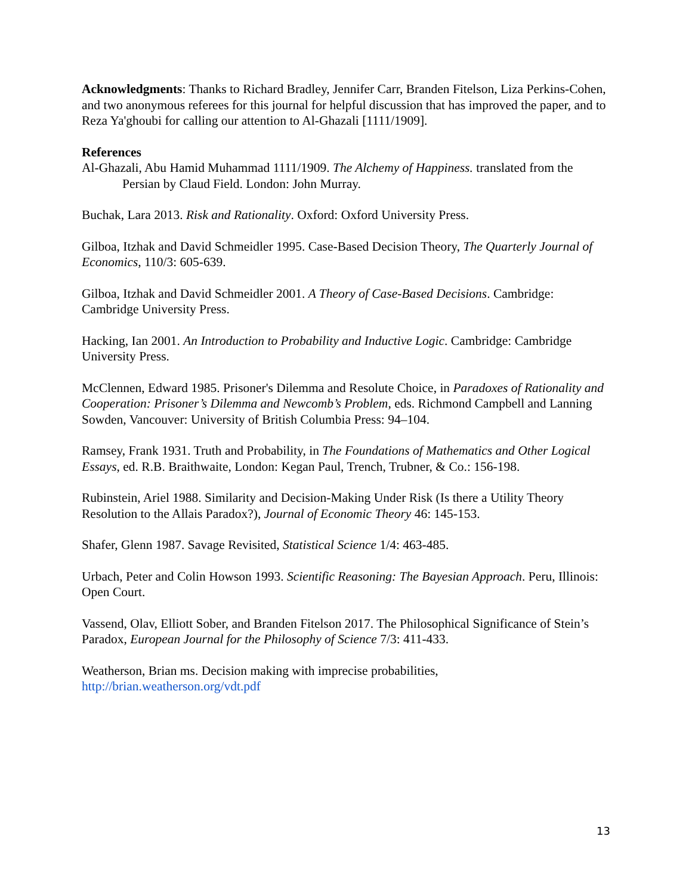Acknowledgments: Thanks to Richard Bradley, Jennifer Carr, Branden Fitelson, Liza Perkins-Cohen, and two anonymous referees for this journal for helpful discussion that has improved the paper, and to Reza Ya'ghoubi for calling our attention to Al-Ghazali [1111/1909].
References
Al-Ghazali, Abu Hamid Muhammad 1111/1909. The Alchemy of Happiness. translated from the Persian by Claud Field. London: John Murray.
Buchak, Lara 2013. Risk and Rationality. Oxford: Oxford University Press.
Gilboa, Itzhak and David Schmeidler 1995. Case-Based Decision Theory, The Quarterly Journal of Economics, 110/3: 605-639.
Gilboa, Itzhak and David Schmeidler 2001. A Theory of Case-Based Decisions. Cambridge: Cambridge University Press.
Hacking, Ian 2001. An Introduction to Probability and Inductive Logic. Cambridge: Cambridge University Press.
McClennen, Edward 1985. Prisoner's Dilemma and Resolute Choice, in Paradoxes of Rationality and Cooperation: Prisoner’s Dilemma and Newcomb’s Problem, eds. Richmond Campbell and Lanning Sowden, Vancouver: University of British Columbia Press: 94–104.
Ramsey, Frank 1931. Truth and Probability, in The Foundations of Mathematics and Other Logical Essays, ed. R.B. Braithwaite, London: Kegan Paul, Trench, Trubner, & Co.: 156-198.
Rubinstein, Ariel 1988. Similarity and Decision-Making Under Risk (Is there a Utility Theory Resolution to the Allais Paradox?), Journal of Economic Theory 46: 145-153.
Shafer, Glenn 1987. Savage Revisited, Statistical Science 1/4: 463-485.
Urbach, Peter and Colin Howson 1993. Scientific Reasoning: The Bayesian Approach. Peru, Illinois: Open Court.
Vassend, Olav, Elliott Sober, and Branden Fitelson 2017. The Philosophical Significance of Stein’s Paradox, European Journal for the Philosophy of Science 7/3: 411-433.
Weatherson, Brian ms. Decision making with imprecise probabilities,
http://brian.weatherson.org/vdt.pdf
13